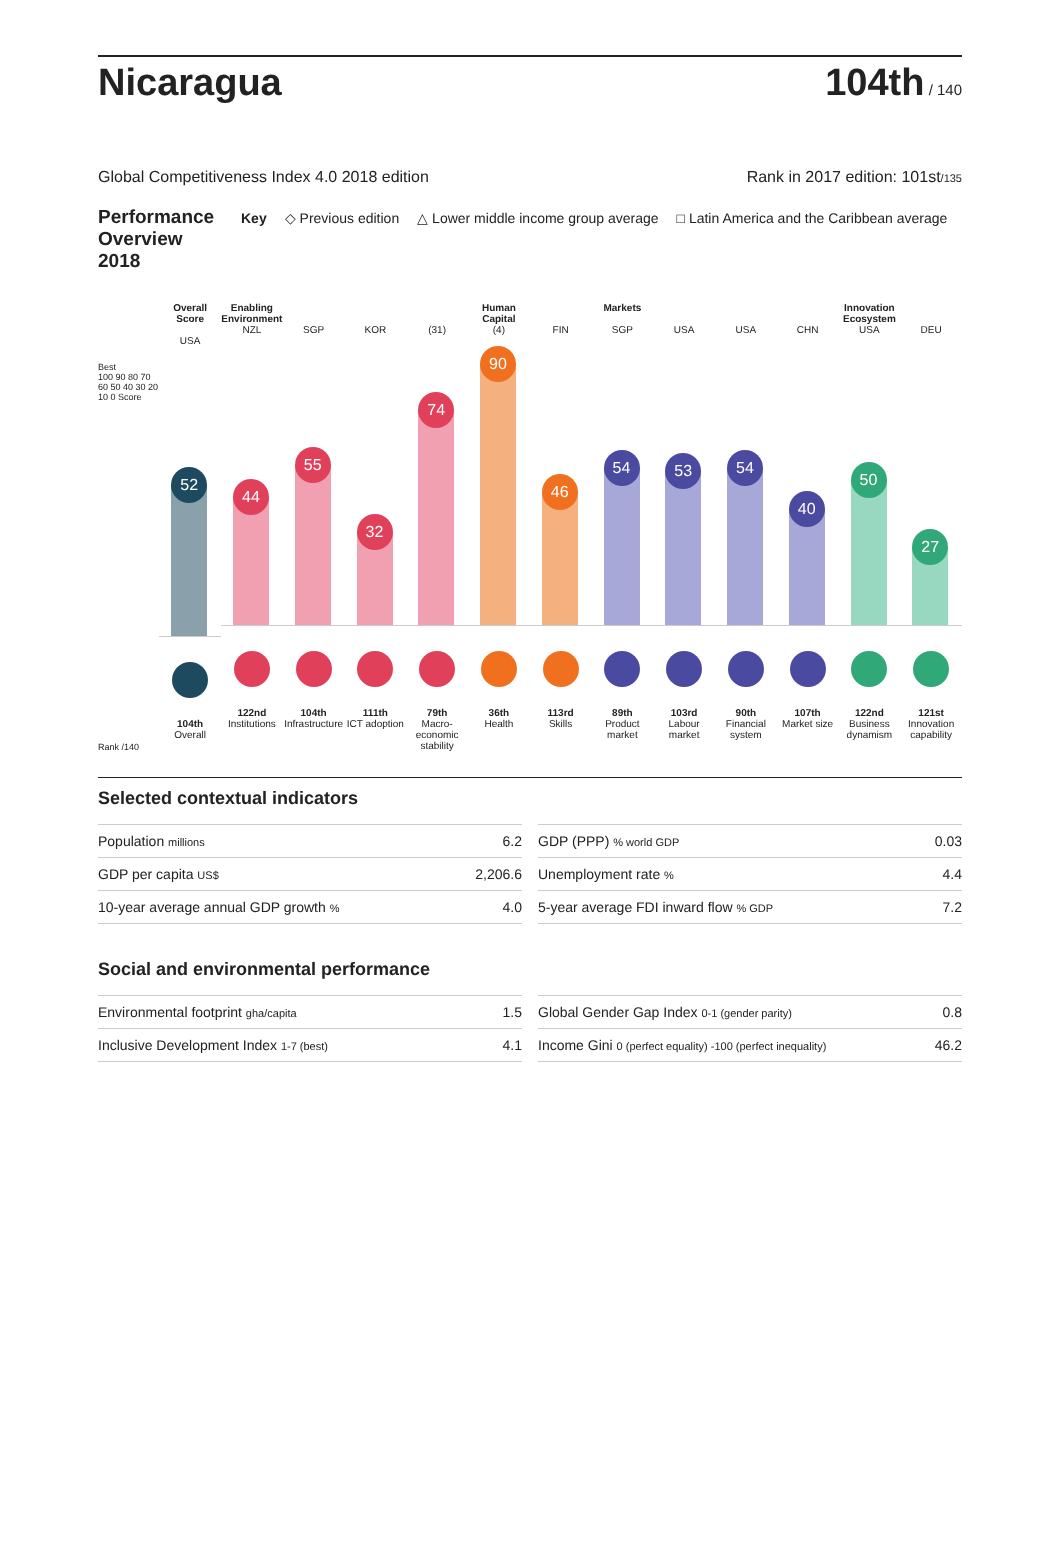Nicaragua
104th / 140
Global Competitiveness Index 4.0 2018 edition Rank in 2017 edition: 101st/135
Performance Overview 2018 Key ◇ Previous edition △ Lower middle income group average □ Latin America and the Caribbean average
Best
100 90 80 70 60 50 40 30 20 10 0 Score
Rank /140
Overall Score
USA
52
104th
Overall
Enabling Environment
NZL
44
122nd
Institutions
SGP
55
104th
Infrastructure
KOR
32
111th
ICT adoption
(31)
74
79th
Macro-economic stability
Human Capital
(4)
90
36th
Health
FIN
46
113rd
Skills
Markets
SGP
54
89th
Product market
USA
53
103rd
Labour market
USA
54
90th
Financial system
CHN
40
107th
Market size
Innovation Ecosystem
USA
50
122nd
Business dynamism
DEU
27
121st
Innovation capability
Selected contextual indicators
| Population millions | 6.2 |
| GDP per capita US$ | 2,206.6 |
| 10-year average annual GDP growth % | 4.0 |
| GDP (PPP) % world GDP | 0.03 |
| Unemployment rate % | 4.4 |
| 5-year average FDI inward flow % GDP | 7.2 |
Social and environmental performance
| Environmental footprint gha/capita | 1.5 |
| Inclusive Development Index 1-7 (best) | 4.1 |
| Global Gender Gap Index 0-1 (gender parity) | 0.8 |
| Income Gini 0 (perfect equality) -100 (perfect inequality) | 46.2 |